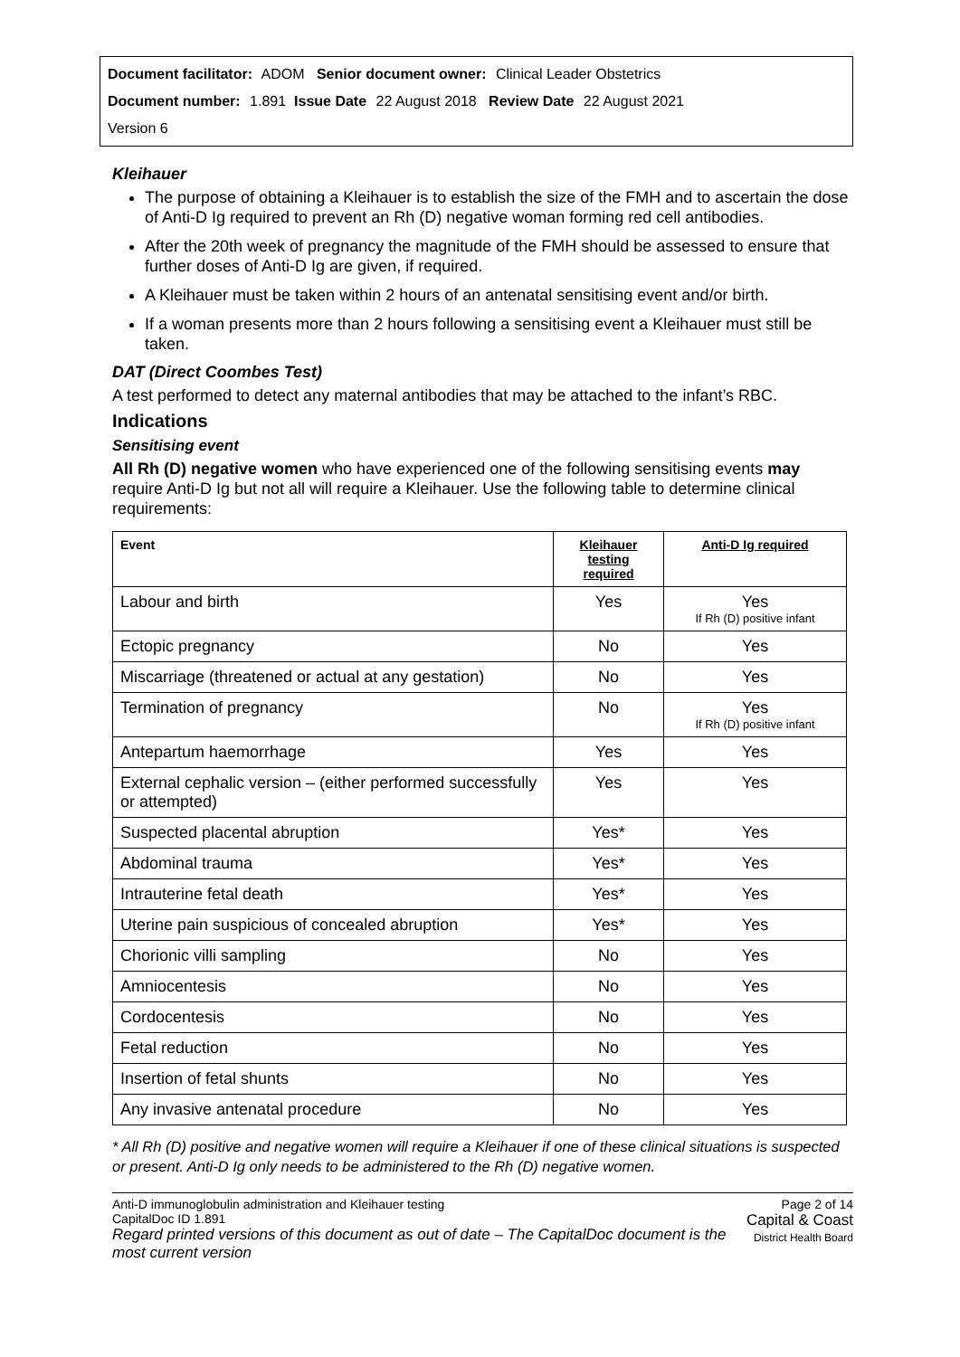Document facilitator: ADOM Senior document owner: Clinical Leader Obstetrics
Document number: 1.891 Issue Date 22 August 2018 Review Date 22 August 2021
Version 6
Kleihauer
The purpose of obtaining a Kleihauer is to establish the size of the FMH and to ascertain the dose of Anti-D Ig required to prevent an Rh (D) negative woman forming red cell antibodies.
After the 20th week of pregnancy the magnitude of the FMH should be assessed to ensure that further doses of Anti-D Ig are given, if required.
A Kleihauer must be taken within 2 hours of an antenatal sensitising event and/or birth.
If a woman presents more than 2 hours following a sensitising event a Kleihauer must still be taken.
DAT (Direct Coombes Test)
A test performed to detect any maternal antibodies that may be attached to the infant’s RBC.
Indications
Sensitising event
All Rh (D) negative women who have experienced one of the following sensitising events may require Anti-D Ig but not all will require a Kleihauer. Use the following table to determine clinical requirements:
| Event | Kleihauer testing required | Anti-D Ig required |
| --- | --- | --- |
| Labour and birth | Yes | Yes If Rh (D) positive infant |
| Ectopic pregnancy | No | Yes |
| Miscarriage (threatened or actual at any gestation) | No | Yes |
| Termination of pregnancy | No | Yes If Rh (D) positive infant |
| Antepartum haemorrhage | Yes | Yes |
| External cephalic version – (either performed successfully or attempted) | Yes | Yes |
| Suspected placental abruption | Yes* | Yes |
| Abdominal trauma | Yes* | Yes |
| Intrauterine fetal death | Yes* | Yes |
| Uterine pain suspicious of concealed abruption | Yes* | Yes |
| Chorionic villi sampling | No | Yes |
| Amniocentesis | No | Yes |
| Cordocentesis | No | Yes |
| Fetal reduction | No | Yes |
| Insertion of fetal shunts | No | Yes |
| Any invasive antenatal procedure | No | Yes |
* All Rh (D) positive and negative women will require a Kleihauer if one of these clinical situations is suspected or present. Anti-D Ig only needs to be administered to the Rh (D) negative women.
Anti-D immunoglobulin administration and Kleihauer testing
CapitalDoc ID 1.891
Regard printed versions of this document as out of date – The CapitalDoc document is the most current version
Page 2 of 14
Capital & Coast
District Health Board